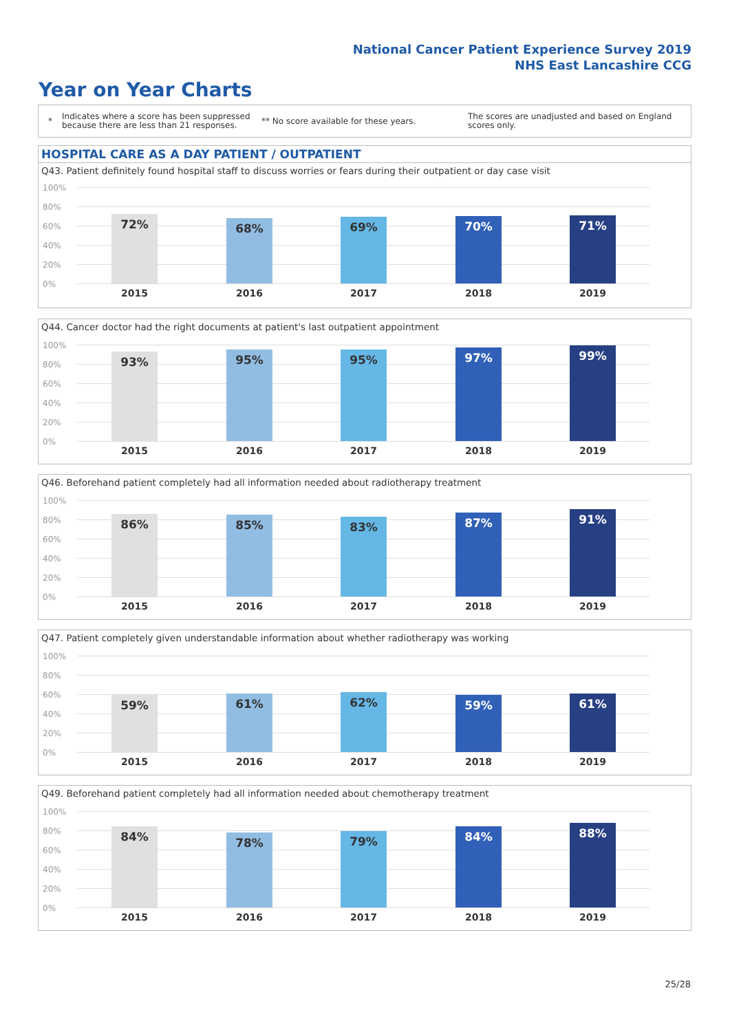National Cancer Patient Experience Survey 2019
NHS East Lancashire CCG
Year on Year Charts
*
Indicates where a score has been suppressed because there are less than 21 responses.
** No score available for these years.
The scores are unadjusted and based on England scores only.
HOSPITAL CARE AS A DAY PATIENT / OUTPATIENT
Q43. Patient definitely found hospital staff to discuss worries or fears during their outpatient or day case visit
100%
80%
60%
40%
20%
0%
72%
2015
68%
2016
69%
2017
70%
2018
71%
2019
Q44. Cancer doctor had the right documents at patient's last outpatient appointment
100%
80%
60%
40%
20%
0%
93%
2015
95%
2016
95%
2017
97%
2018
99%
2019
Q46. Beforehand patient completely had all information needed about radiotherapy treatment
100%
80%
60%
40%
20%
0%
86%
2015
85%
2016
83%
2017
87%
2018
91%
2019
Q47. Patient completely given understandable information about whether radiotherapy was working
100%
80%
60%
40%
20%
0%
59%
2015
61%
2016
62%
2017
59%
2018
61%
2019
Q49. Beforehand patient completely had all information needed about chemotherapy treatment
100%
80%
60%
40%
20%
0%
84%
2015
78%
2016
79%
2017
84%
2018
88%
2019
25/28